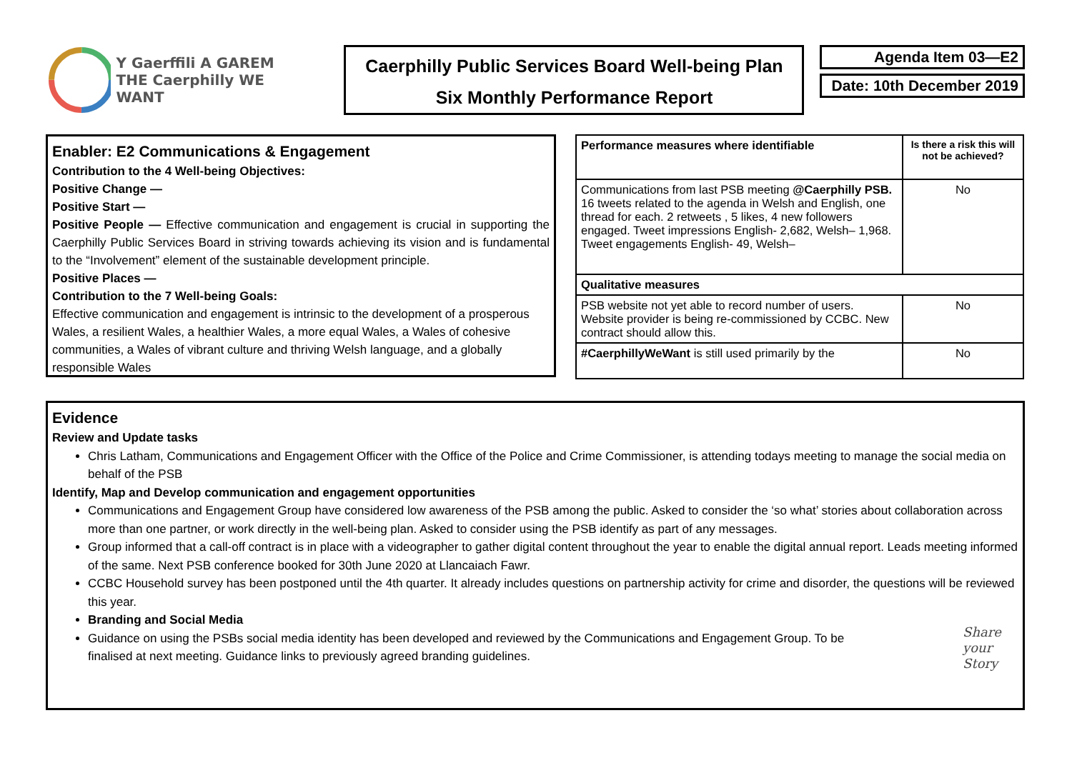Y Gaerffili A GAREM
THE Caerphilly WE WANT
Caerphilly Public Services Board Well-being Plan
Six Monthly Performance Report
Agenda Item 03—E2
Date: 10th December 2019
Enabler: E2 Communications & Engagement
Contribution to the 4 Well-being Objectives:
Positive Change —
Positive Start —
Positive People — Effective communication and engagement is crucial in supporting the Caerphilly Public Services Board in striving towards achieving its vision and is fundamental to the “Involvement” element of the sustainable development principle.
Positive Places —
Contribution to the 7 Well-being Goals:
Effective communication and engagement is intrinsic to the development of a prosperous Wales, a resilient Wales, a healthier Wales, a more equal Wales, a Wales of cohesive communities, a Wales of vibrant culture and thriving Welsh language, and a globally responsible Wales
| Performance measures where identifiable | Is there a risk this will not be achieved? |
| --- | --- |
| Communications from last PSB meeting @Caerphilly PSB. 16 tweets related to the agenda in Welsh and English, one thread for each. 2 retweets , 5 likes, 4 new followers engaged. Tweet impressions English- 2,682, Welsh– 1,968. Tweet engagements English- 49, Welsh– | No |
| Qualitative measures | |
| PSB website not yet able to record number of users. Website provider is being re-commissioned by CCBC. New contract should allow this. | No |
| #CaerphillyWeWant is still used primarily by the | No |
Evidence
Review and Update tasks
Chris Latham, Communications and Engagement Officer with the Office of the Police and Crime Commissioner, is attending todays meeting to manage the social media on behalf of the PSB
Identify, Map and Develop communication and engagement opportunities
Communications and Engagement Group have considered low awareness of the PSB among the public. Asked to consider the ‘so what’ stories about collaboration across more than one partner, or work directly in the well-being plan. Asked to consider using the PSB identify as part of any messages.
Group informed that a call-off contract is in place with a videographer to gather digital content throughout the year to enable the digital annual report. Leads meeting informed of the same. Next PSB conference booked for 30th June 2020 at Llancaiach Fawr.
CCBC Household survey has been postponed until the 4th quarter. It already includes questions on partnership activity for crime and disorder, the questions will be reviewed this year.
Branding and Social Media
Guidance on using the PSBs social media identity has been developed and reviewed by the Communications and Engagement Group. To be finalised at next meeting. Guidance links to previously agreed branding guidelines.
Share
your
Story